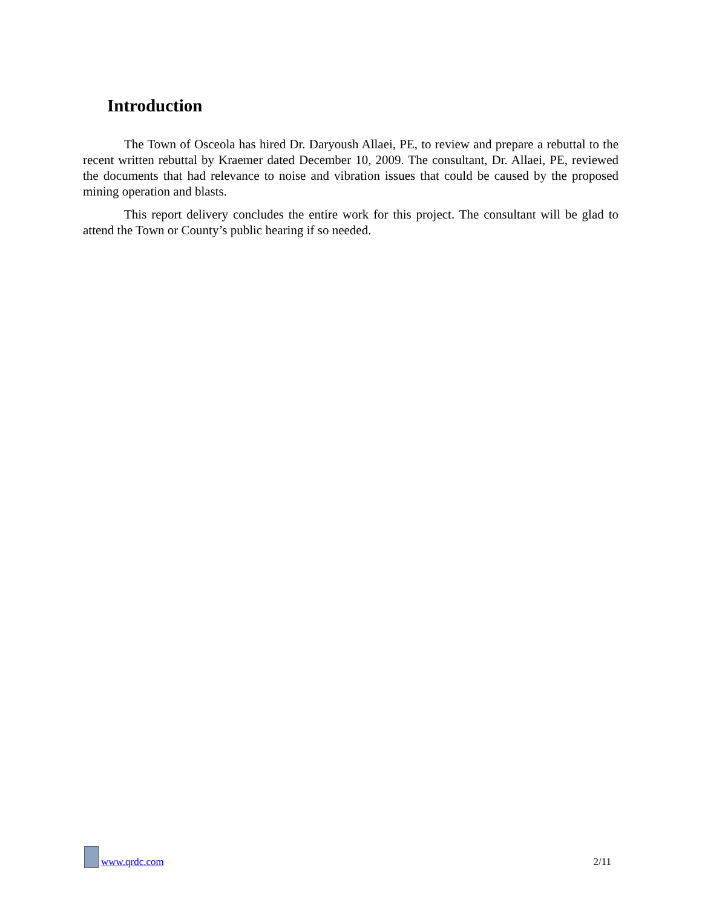Introduction
The Town of Osceola has hired Dr. Daryoush Allaei, PE, to review and prepare a rebuttal to the recent written rebuttal by Kraemer dated December 10, 2009. The consultant, Dr. Allaei, PE, reviewed the documents that had relevance to noise and vibration issues that could be caused by the proposed mining operation and blasts.
This report delivery concludes the entire work for this project. The consultant will be glad to attend the Town or County’s public hearing if so needed.
www.qrdc.com
2/11